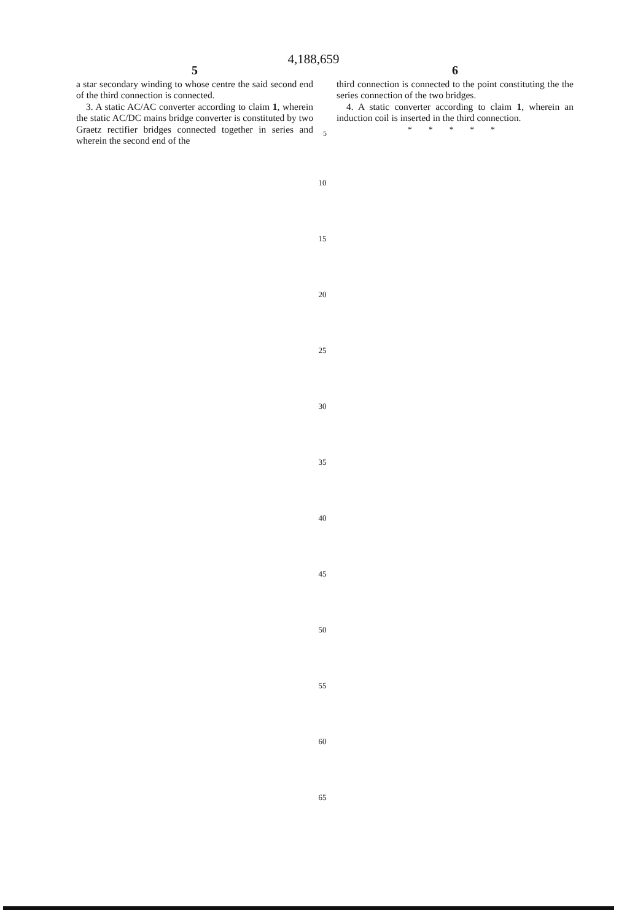4,188,659
5
a star secondary winding to whose centre the said second end of the third connection is connected.
3. A static AC/AC converter according to claim 1, wherein the static AC/DC mains bridge converter is constituted by two Graetz rectifier bridges connected together in series and wherein the second end of the
5
6
third connection is connected to the point constituting the the series connection of the two bridges.
4. A static converter according to claim 1, wherein an induction coil is inserted in the third connection.
* * * * *
10
15
20
25
30
35
40
45
50
55
60
65